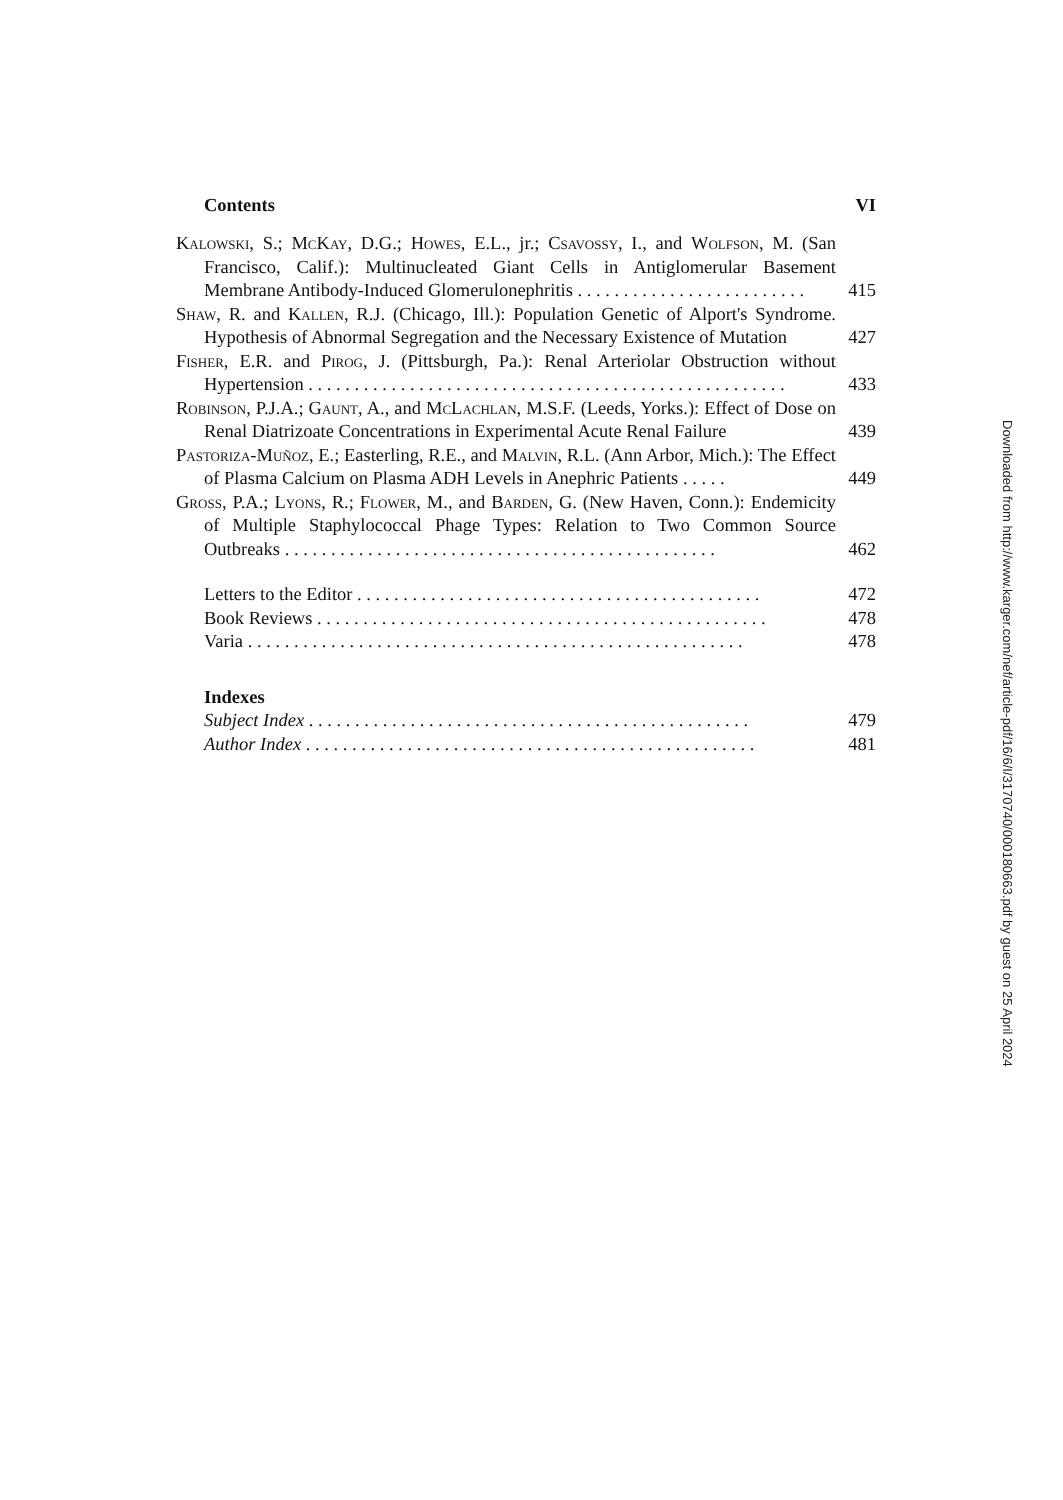Contents VI
Kalowski, S.; McKay, D.G.; Howes, E.L., jr.; Csavossy, I., and Wolfson, M. (San Francisco, Calif.): Multinucleated Giant Cells in Antiglomerular Basement Membrane Antibody-Induced Glomerulonephritis . . . . . . . . . . . . . . . . . . . . . . . . .
415
Shaw, R. and Kallen, R.J. (Chicago, Ill.): Population Genetic of Alport's Syndrome. Hypothesis of Abnormal Segregation and the Necessary Existence of Mutation
427
Fisher, E.R. and Pirog, J. (Pittsburgh, Pa.): Renal Arteriolar Obstruction without Hypertension . . . . . . . . . . . . . . . . . . . . . . . . . . . . . . . . . . . . . . . . . . . . . . . . . . . .
433
Robinson, P.J.A.; Gaunt, A., and McLachlan, M.S.F. (Leeds, Yorks.): Effect of Dose on Renal Diatrizoate Concentrations in Experimental Acute Renal Failure
439
Pastoriza-Muñoz, E.; Easterling, R.E., and Malvin, R.L. (Ann Arbor, Mich.): The Effect of Plasma Calcium on Plasma ADH Levels in Anephric Patients . . . . .
449
Gross, P.A.; Lyons, R.; Flower, M., and Barden, G. (New Haven, Conn.): Endemicity of Multiple Staphylococcal Phage Types: Relation to Two Common Source Outbreaks . . . . . . . . . . . . . . . . . . . . . . . . . . . . . . . . . . . . . . . . . . . . . . .
462
Letters to the Editor . . . . . . . . . . . . . . . . . . . . . . . . . . . . . . . . . . . . . . . . . . . .
472
Book Reviews . . . . . . . . . . . . . . . . . . . . . . . . . . . . . . . . . . . . . . . . . . . . . . . . .
478
Varia . . . . . . . . . . . . . . . . . . . . . . . . . . . . . . . . . . . . . . . . . . . . . . . . . . . . . .
478
Indexes
Subject Index . . . . . . . . . . . . . . . . . . . . . . . . . . . . . . . . . . . . . . . . . . . . . . . .
479
Author Index . . . . . . . . . . . . . . . . . . . . . . . . . . . . . . . . . . . . . . . . . . . . . . . . .
481
Downloaded from http://www.karger.com/nef/article-pdf/16/6/I/3170740/000180663.pdf by guest on 25 April 2024